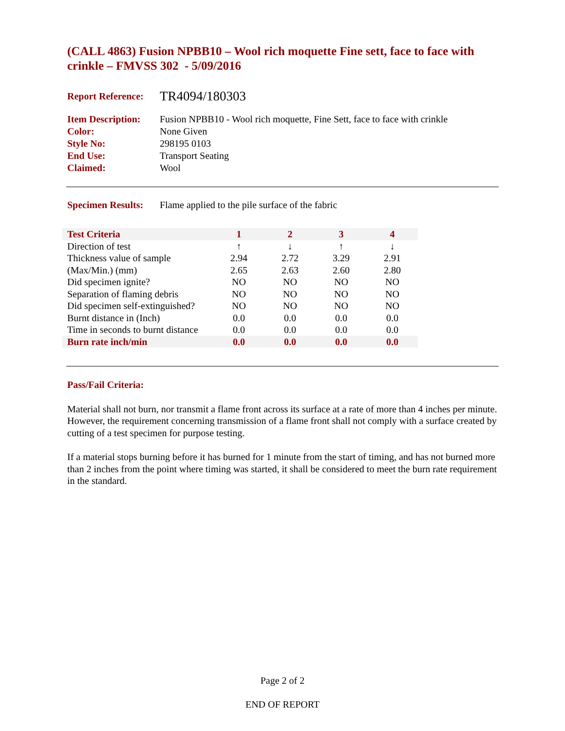(CALL 4863) Fusion NPBB10 – Wool rich moquette Fine sett, face to face with crinkle – FMVSS 302 - 5/09/2016
Report Reference: TR4094/180303
Item Description: Fusion NPBB10 - Wool rich moquette, Fine Sett, face to face with crinkle
Color: None Given
Style No: 298195 0103
End Use: Transport Seating
Claimed: Wool
Specimen Results: Flame applied to the pile surface of the fabric
| Test Criteria | 1 | 2 | 3 | 4 |
| Direction of test | ↑ | ↓ | ↑ | ↓ |
| Thickness value of sample | 2.94 | 2.72 | 3.29 | 2.91 |
| (Max/Min.) (mm) | 2.65 | 2.63 | 2.60 | 2.80 |
| Did specimen ignite? | NO | NO | NO | NO |
| Separation of flaming debris | NO | NO | NO | NO |
| Did specimen self-extinguished? | NO | NO | NO | NO |
| Burnt distance in (Inch) | 0.0 | 0.0 | 0.0 | 0.0 |
| Time in seconds to burnt distance | 0.0 | 0.0 | 0.0 | 0.0 |
| Burn rate inch/min | 0.0 | 0.0 | 0.0 | 0.0 |
Pass/Fail Criteria:
Material shall not burn, nor transmit a flame front across its surface at a rate of more than 4 inches per minute. However, the requirement concerning transmission of a flame front shall not comply with a surface created by cutting of a test specimen for purpose testing.
If a material stops burning before it has burned for 1 minute from the start of timing, and has not burned more than 2 inches from the point where timing was started, it shall be considered to meet the burn rate requirement in the standard.
Page 2 of 2
END OF REPORT